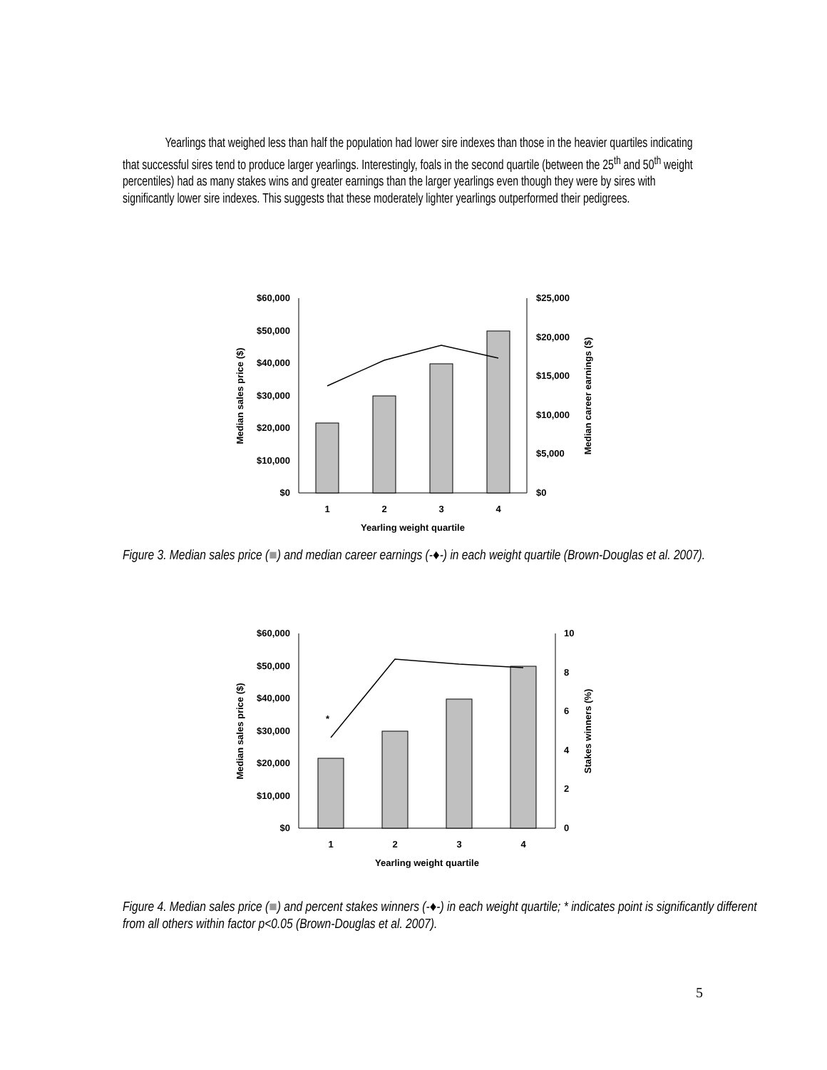Yearlings that weighed less than half the population had lower sire indexes than those in the heavier quartiles indicating that successful sires tend to produce larger yearlings. Interestingly, foals in the second quartile (between the 25<sup>th</sup> and 50<sup>th</sup> weight percentiles) had as many stakes wins and greater earnings than the larger yearlings even though they were by sires with significantly lower sire indexes. This suggests that these moderately lighter yearlings outperformed their pedigrees.
$60,000
$50,000
$40,000
$30,000
$20,000
$10,000
$0
$25,000
$20,000
$15,000
$10,000
$5,000
$0
1
2
3
4
Yearling weight quartile
Median sales price ($)
Median career earnings ($)
Figure 3. Median sales price (■) and median career earnings (-♦-) in each weight quartile (Brown-Douglas et al. 2007).
*
$60,000
$50,000
$40,000
$30,000
$20,000
$10,000
$0
10
8
6
4
2
0
1
2
3
4
Yearling weight quartile
Median sales price ($)
Stakes winners (%)
Figure 4. Median sales price (■) and percent stakes winners (-♦-) in each weight quartile; * indicates point is significantly different from all others within factor p<0.05 (Brown-Douglas et al. 2007).
5